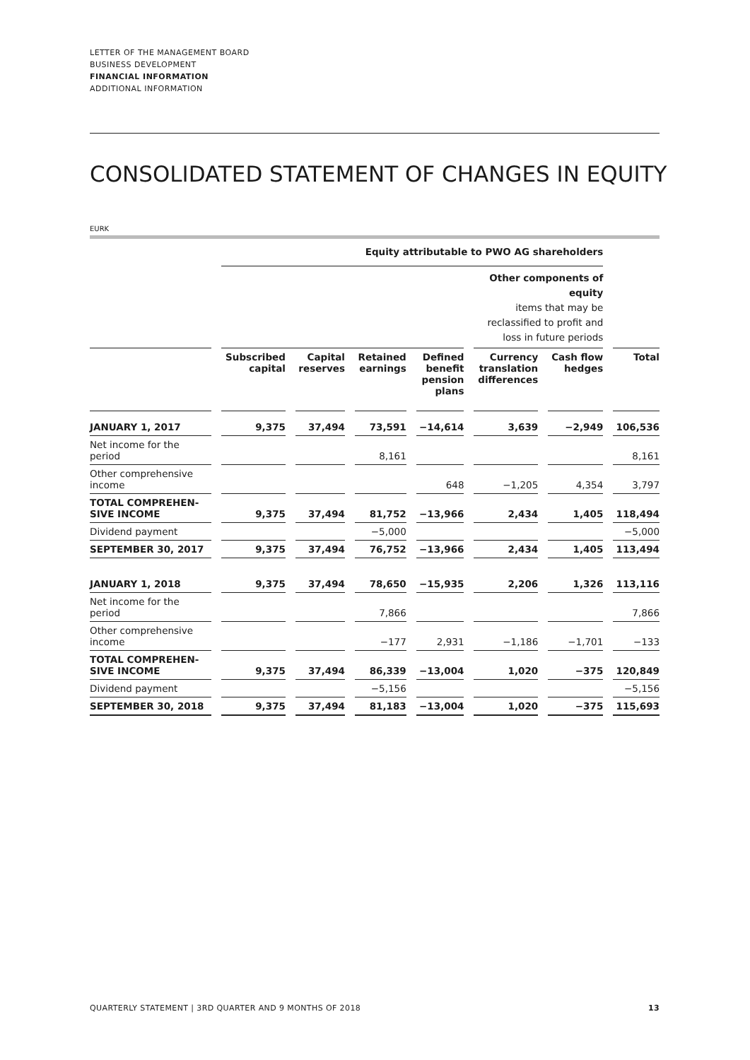LETTER OF THE MANAGEMENT BOARD
BUSINESS DEVELOPMENT
FINANCIAL INFORMATION
ADDITIONAL INFORMATION
CONSOLIDATED STATEMENT OF CHANGES IN EQUITY
EURK
| | Equity attributable to PWO AG shareholders | | | | | | |
| --- | --- | --- | --- | --- | --- | --- | --- |
| | | | | | Other components of equity items that may be reclassified to profit and loss in future periods | | |
| | Subscribed capital | Capital reserves | Retained earnings | Defined benefit pension plans | Currency translation differences | Cash flow hedges | Total |
| JANUARY 1, 2017 | 9,375 | 37,494 | 73,591 | −14,614 | 3,639 | −2,949 | 106,536 |
| Net income for the period | | | 8,161 | | | | 8,161 |
| Other comprehensive income | | | | 648 | −1,205 | 4,354 | 3,797 |
| TOTAL COMPREHEN- SIVE INCOME | 9,375 | 37,494 | 81,752 | −13,966 | 2,434 | 1,405 | 118,494 |
| Dividend payment | | | −5,000 | | | | −5,000 |
| SEPTEMBER 30, 2017 | 9,375 | 37,494 | 76,752 | −13,966 | 2,434 | 1,405 | 113,494 |
| JANUARY 1, 2018 | 9,375 | 37,494 | 78,650 | −15,935 | 2,206 | 1,326 | 113,116 |
| Net income for the period | | | 7,866 | | | | 7,866 |
| Other comprehensive income | | | −177 | 2,931 | −1,186 | −1,701 | −133 |
| TOTAL COMPREHEN- SIVE INCOME | 9,375 | 37,494 | 86,339 | −13,004 | 1,020 | −375 | 120,849 |
| Dividend payment | | | −5,156 | | | | −5,156 |
| SEPTEMBER 30, 2018 | 9,375 | 37,494 | 81,183 | −13,004 | 1,020 | −375 | 115,693 |
QUARTERLY STATEMENT | 3RD QUARTER AND 9 MONTHS OF 2018 13